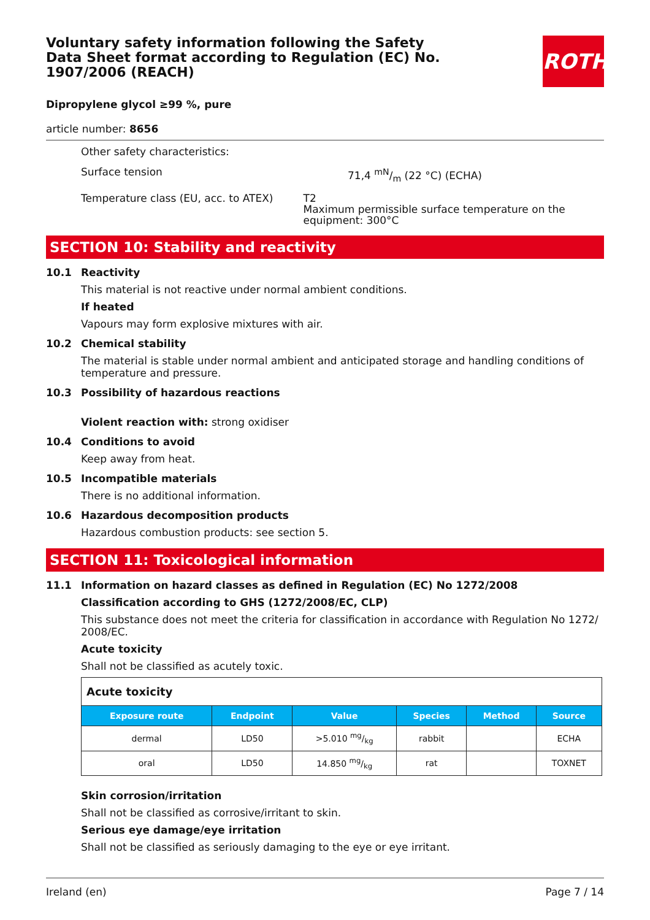Voluntary safety information following the Safety Data Sheet format according to Regulation (EC) No. 1907/2006 (REACH)
ROTH
Dipropylene glycol ≥99 %, pure
article number: 8656
Other safety characteristics:
Surface tension 71,4 mN/m (22 °C) (ECHA)
Temperature class (EU, acc. to ATEX) T2
Maximum permissible surface temperature on the equipment: 300°C
SECTION 10: Stability and reactivity
10.1 Reactivity
This material is not reactive under normal ambient conditions.
If heated
Vapours may form explosive mixtures with air.
10.2 Chemical stability
The material is stable under normal ambient and anticipated storage and handling conditions of temperature and pressure.
10.3 Possibility of hazardous reactions
Violent reaction with: strong oxidiser
10.4 Conditions to avoid
Keep away from heat.
10.5 Incompatible materials
There is no additional information.
10.6 Hazardous decomposition products
Hazardous combustion products: see section 5.
SECTION 11: Toxicological information
11.1 Information on hazard classes as defined in Regulation (EC) No 1272/2008
Classification according to GHS (1272/2008/EC, CLP)
This substance does not meet the criteria for classification in accordance with Regulation No 1272/ 2008/EC.
Acute toxicity
Shall not be classified as acutely toxic.
| Acute toxicity | | | | | |
| --- | --- | --- | --- | --- | --- |
| Exposure route | Endpoint | Value | Species | Method | Source |
| dermal | LD50 | >5.010 mg/kg | rabbit | | ECHA |
| oral | LD50 | 14.850 mg/kg | rat | | TOXNET |
Skin corrosion/irritation
Shall not be classified as corrosive/irritant to skin.
Serious eye damage/eye irritation
Shall not be classified as seriously damaging to the eye or eye irritant.
Ireland (en) Page 7 / 14